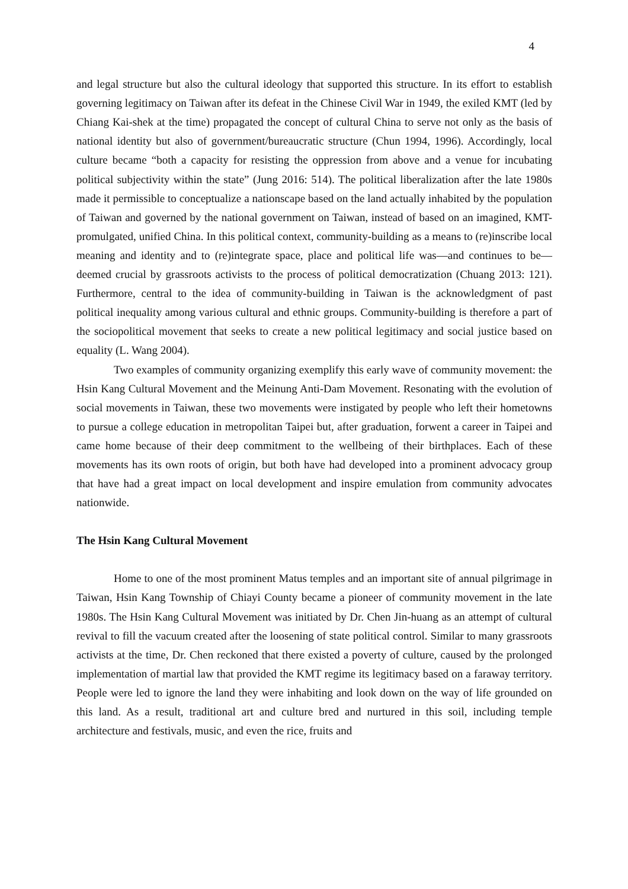4
and legal structure but also the cultural ideology that supported this structure. In its effort to establish governing legitimacy on Taiwan after its defeat in the Chinese Civil War in 1949, the exiled KMT (led by Chiang Kai-shek at the time) propagated the concept of cultural China to serve not only as the basis of national identity but also of government/bureaucratic structure (Chun 1994, 1996). Accordingly, local culture became “both a capacity for resisting the oppression from above and a venue for incubating political subjectivity within the state” (Jung 2016: 514). The political liberalization after the late 1980s made it permissible to conceptualize a nationscape based on the land actually inhabited by the population of Taiwan and governed by the national government on Taiwan, instead of based on an imagined, KMT-promulgated, unified China. In this political context, community-building as a means to (re)inscribe local meaning and identity and to (re)integrate space, place and political life was—and continues to be—deemed crucial by grassroots activists to the process of political democratization (Chuang 2013: 121). Furthermore, central to the idea of community-building in Taiwan is the acknowledgment of past political inequality among various cultural and ethnic groups. Community-building is therefore a part of the sociopolitical movement that seeks to create a new political legitimacy and social justice based on equality (L. Wang 2004).
Two examples of community organizing exemplify this early wave of community movement: the Hsin Kang Cultural Movement and the Meinung Anti-Dam Movement. Resonating with the evolution of social movements in Taiwan, these two movements were instigated by people who left their hometowns to pursue a college education in metropolitan Taipei but, after graduation, forwent a career in Taipei and came home because of their deep commitment to the wellbeing of their birthplaces. Each of these movements has its own roots of origin, but both have had developed into a prominent advocacy group that have had a great impact on local development and inspire emulation from community advocates nationwide.
The Hsin Kang Cultural Movement
Home to one of the most prominent Matus temples and an important site of annual pilgrimage in Taiwan, Hsin Kang Township of Chiayi County became a pioneer of community movement in the late 1980s. The Hsin Kang Cultural Movement was initiated by Dr. Chen Jin-huang as an attempt of cultural revival to fill the vacuum created after the loosening of state political control. Similar to many grassroots activists at the time, Dr. Chen reckoned that there existed a poverty of culture, caused by the prolonged implementation of martial law that provided the KMT regime its legitimacy based on a faraway territory. People were led to ignore the land they were inhabiting and look down on the way of life grounded on this land. As a result, traditional art and culture bred and nurtured in this soil, including temple architecture and festivals, music, and even the rice, fruits and